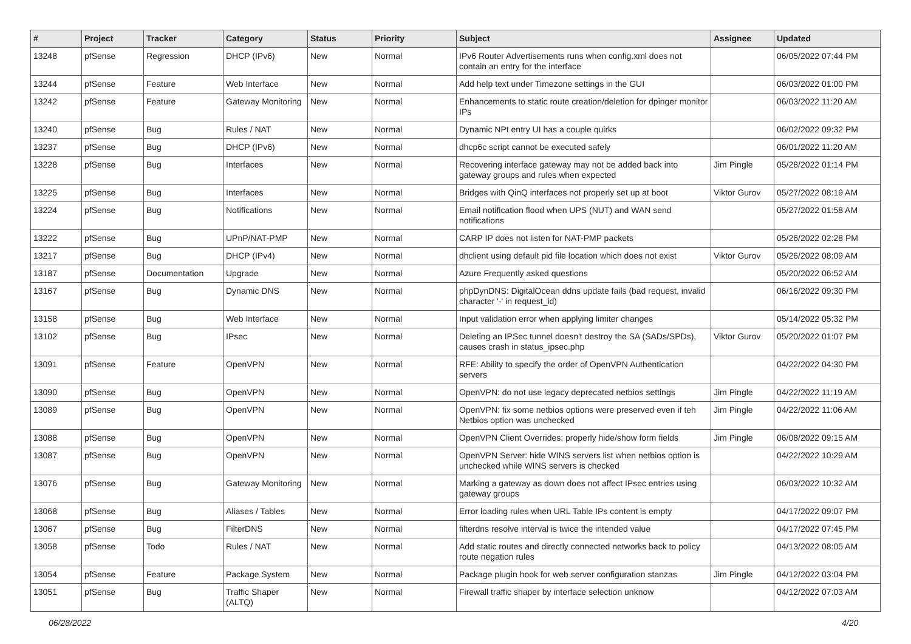| # | Project | Tracker | Category | Status | Priority | Subject | Assignee | Updated |
| --- | --- | --- | --- | --- | --- | --- | --- | --- |
| 13248 | pfSense | Regression | DHCP (IPv6) | New | Normal | IPv6 Router Advertisements runs when config.xml does not contain an entry for the interface | | 06/05/2022 07:44 PM |
| 13244 | pfSense | Feature | Web Interface | New | Normal | Add help text under Timezone settings in the GUI | | 06/03/2022 01:00 PM |
| 13242 | pfSense | Feature | Gateway Monitoring | New | Normal | Enhancements to static route creation/deletion for dpinger monitor IPs | | 06/03/2022 11:20 AM |
| 13240 | pfSense | Bug | Rules / NAT | New | Normal | Dynamic NPt entry UI has a couple quirks | | 06/02/2022 09:32 PM |
| 13237 | pfSense | Bug | DHCP (IPv6) | New | Normal | dhcp6c script cannot be executed safely | | 06/01/2022 11:20 AM |
| 13228 | pfSense | Bug | Interfaces | New | Normal | Recovering interface gateway may not be added back into gateway groups and rules when expected | Jim Pingle | 05/28/2022 01:14 PM |
| 13225 | pfSense | Bug | Interfaces | New | Normal | Bridges with QinQ interfaces not properly set up at boot | Viktor Gurov | 05/27/2022 08:19 AM |
| 13224 | pfSense | Bug | Notifications | New | Normal | Email notification flood when UPS (NUT) and WAN send notifications | | 05/27/2022 01:58 AM |
| 13222 | pfSense | Bug | UPnP/NAT-PMP | New | Normal | CARP IP does not listen for NAT-PMP packets | | 05/26/2022 02:28 PM |
| 13217 | pfSense | Bug | DHCP (IPv4) | New | Normal | dhclient using default pid file location which does not exist | Viktor Gurov | 05/26/2022 08:09 AM |
| 13187 | pfSense | Documentation | Upgrade | New | Normal | Azure Frequently asked questions | | 05/20/2022 06:52 AM |
| 13167 | pfSense | Bug | Dynamic DNS | New | Normal | phpDynDNS: DigitalOcean ddns update fails (bad request, invalid character '-' in request_id) | | 06/16/2022 09:30 PM |
| 13158 | pfSense | Bug | Web Interface | New | Normal | Input validation error when applying limiter changes | | 05/14/2022 05:32 PM |
| 13102 | pfSense | Bug | IPsec | New | Normal | Deleting an IPSec tunnel doesn't destroy the SA (SADs/SPDs), causes crash in status_ipsec.php | Viktor Gurov | 05/20/2022 01:07 PM |
| 13091 | pfSense | Feature | OpenVPN | New | Normal | RFE: Ability to specify the order of OpenVPN Authentication servers | | 04/22/2022 04:30 PM |
| 13090 | pfSense | Bug | OpenVPN | New | Normal | OpenVPN: do not use legacy deprecated netbios settings | Jim Pingle | 04/22/2022 11:19 AM |
| 13089 | pfSense | Bug | OpenVPN | New | Normal | OpenVPN: fix some netbios options were preserved even if teh Netbios option was unchecked | Jim Pingle | 04/22/2022 11:06 AM |
| 13088 | pfSense | Bug | OpenVPN | New | Normal | OpenVPN Client Overrides: properly hide/show form fields | Jim Pingle | 06/08/2022 09:15 AM |
| 13087 | pfSense | Bug | OpenVPN | New | Normal | OpenVPN Server: hide WINS servers list when netbios option is unchecked while WINS servers is checked | | 04/22/2022 10:29 AM |
| 13076 | pfSense | Bug | Gateway Monitoring | New | Normal | Marking a gateway as down does not affect IPsec entries using gateway groups | | 06/03/2022 10:32 AM |
| 13068 | pfSense | Bug | Aliases / Tables | New | Normal | Error loading rules when URL Table IPs content is empty | | 04/17/2022 09:07 PM |
| 13067 | pfSense | Bug | FilterDNS | New | Normal | filterdns resolve interval is twice the intended value | | 04/17/2022 07:45 PM |
| 13058 | pfSense | Todo | Rules / NAT | New | Normal | Add static routes and directly connected networks back to policy route negation rules | | 04/13/2022 08:05 AM |
| 13054 | pfSense | Feature | Package System | New | Normal | Package plugin hook for web server configuration stanzas | Jim Pingle | 04/12/2022 03:04 PM |
| 13051 | pfSense | Bug | Traffic Shaper (ALTQ) | New | Normal | Firewall traffic shaper by interface selection unknow | | 04/12/2022 07:03 AM |
06/28/2022 4/20